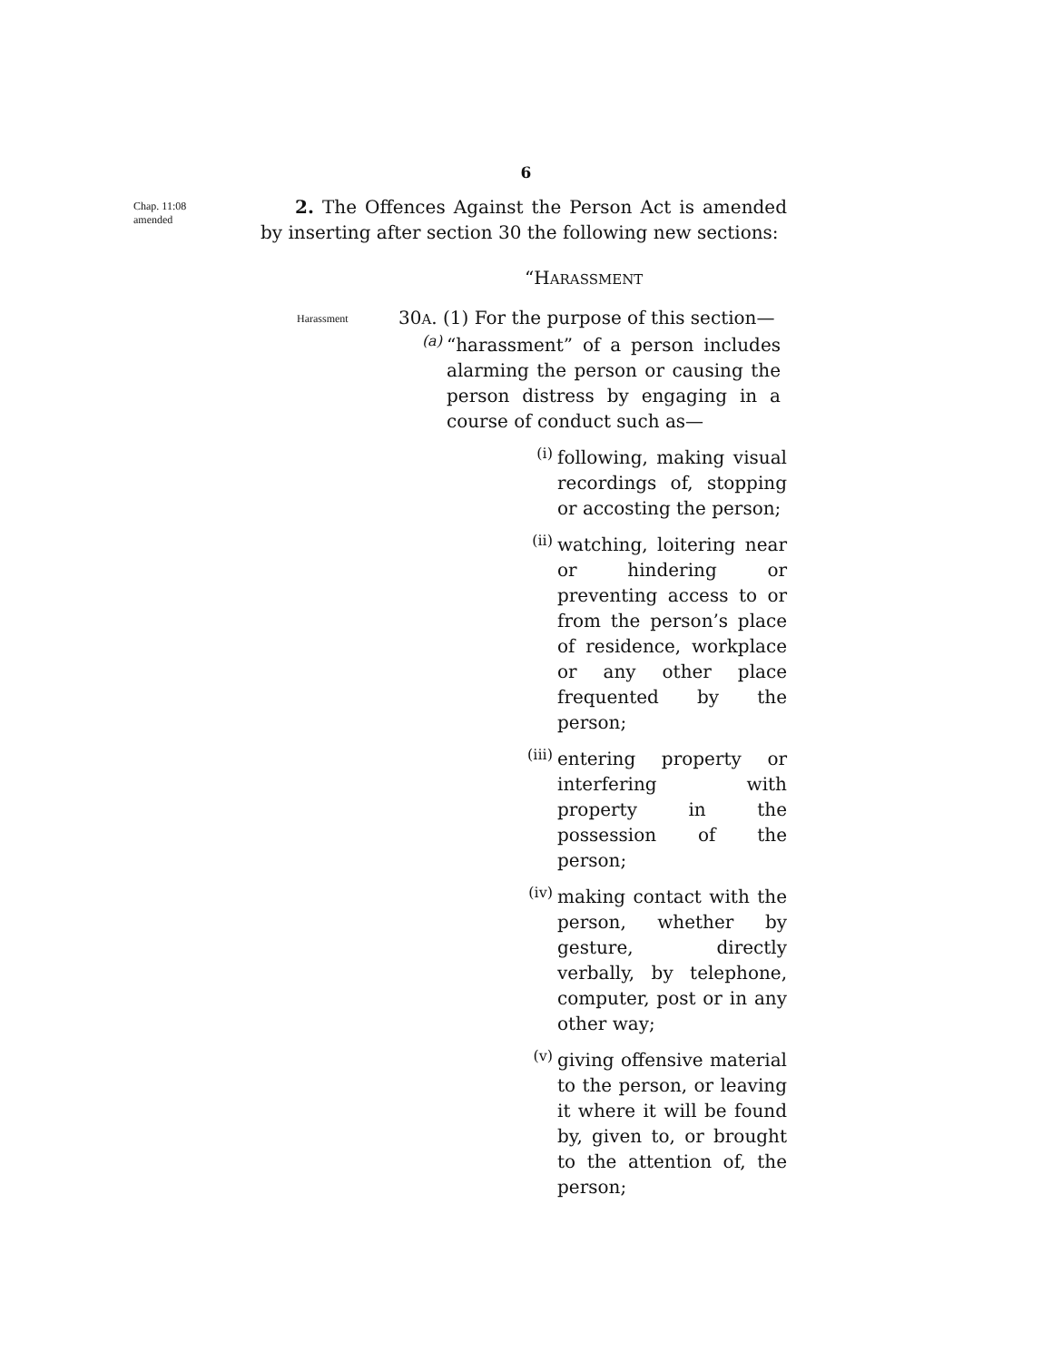6
Chap. 11:08
amended
2. The Offences Against the Person Act is amended by inserting after section 30 the following new sections:
“HARASSMENT
Harassment
30A. (1) For the purpose of this section—
(a)
“harassment” of a person includes alarming the person or causing the person distress by engaging in a course of conduct such as—
(i)
following, making visual recordings of, stopping or accosting the person;
(ii)
watching, loitering near or hindering or preventing access to or from the person’s place of residence, workplace or any other place frequented by the person;
(iii)
entering property or interfering with property in the possession of the person;
(iv)
making contact with the person, whether by gesture, directly verbally, by telephone, computer, post or in any other way;
(v)
giving offensive material to the person, or leaving it where it will be found by, given to, or brought to the attention of, the person;